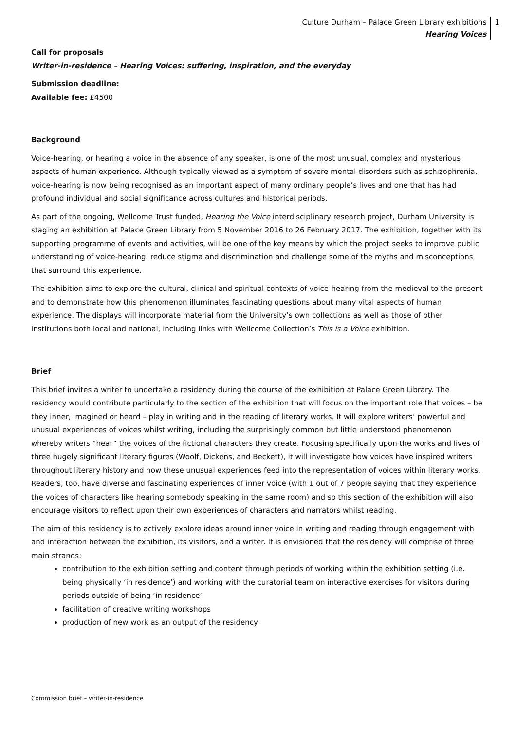Culture Durham – Palace Green Library exhibitions
Hearing Voices
1
Call for proposals
Writer-in-residence – Hearing Voices: suffering, inspiration, and the everyday
Submission deadline:
Available fee: £4500
Background
Voice-hearing, or hearing a voice in the absence of any speaker, is one of the most unusual, complex and mysterious aspects of human experience. Although typically viewed as a symptom of severe mental disorders such as schizophrenia, voice-hearing is now being recognised as an important aspect of many ordinary people’s lives and one that has had profound individual and social significance across cultures and historical periods.
As part of the ongoing, Wellcome Trust funded, Hearing the Voice interdisciplinary research project, Durham University is staging an exhibition at Palace Green Library from 5 November 2016 to 26 February 2017. The exhibition, together with its supporting programme of events and activities, will be one of the key means by which the project seeks to improve public understanding of voice-hearing, reduce stigma and discrimination and challenge some of the myths and misconceptions that surround this experience.
The exhibition aims to explore the cultural, clinical and spiritual contexts of voice-hearing from the medieval to the present and to demonstrate how this phenomenon illuminates fascinating questions about many vital aspects of human experience. The displays will incorporate material from the University’s own collections as well as those of other institutions both local and national, including links with Wellcome Collection’s This is a Voice exhibition.
Brief
This brief invites a writer to undertake a residency during the course of the exhibition at Palace Green Library. The residency would contribute particularly to the section of the exhibition that will focus on the important role that voices – be they inner, imagined or heard – play in writing and in the reading of literary works. It will explore writers’ powerful and unusual experiences of voices whilst writing, including the surprisingly common but little understood phenomenon whereby writers “hear” the voices of the fictional characters they create. Focusing specifically upon the works and lives of three hugely significant literary figures (Woolf, Dickens, and Beckett), it will investigate how voices have inspired writers throughout literary history and how these unusual experiences feed into the representation of voices within literary works. Readers, too, have diverse and fascinating experiences of inner voice (with 1 out of 7 people saying that they experience the voices of characters like hearing somebody speaking in the same room) and so this section of the exhibition will also encourage visitors to reflect upon their own experiences of characters and narrators whilst reading.
The aim of this residency is to actively explore ideas around inner voice in writing and reading through engagement with and interaction between the exhibition, its visitors, and a writer. It is envisioned that the residency will comprise of three main strands:
contribution to the exhibition setting and content through periods of working within the exhibition setting (i.e. being physically ‘in residence’) and working with the curatorial team on interactive exercises for visitors during periods outside of being ‘in residence’
facilitation of creative writing workshops
production of new work as an output of the residency
Commission brief – writer-in-residence